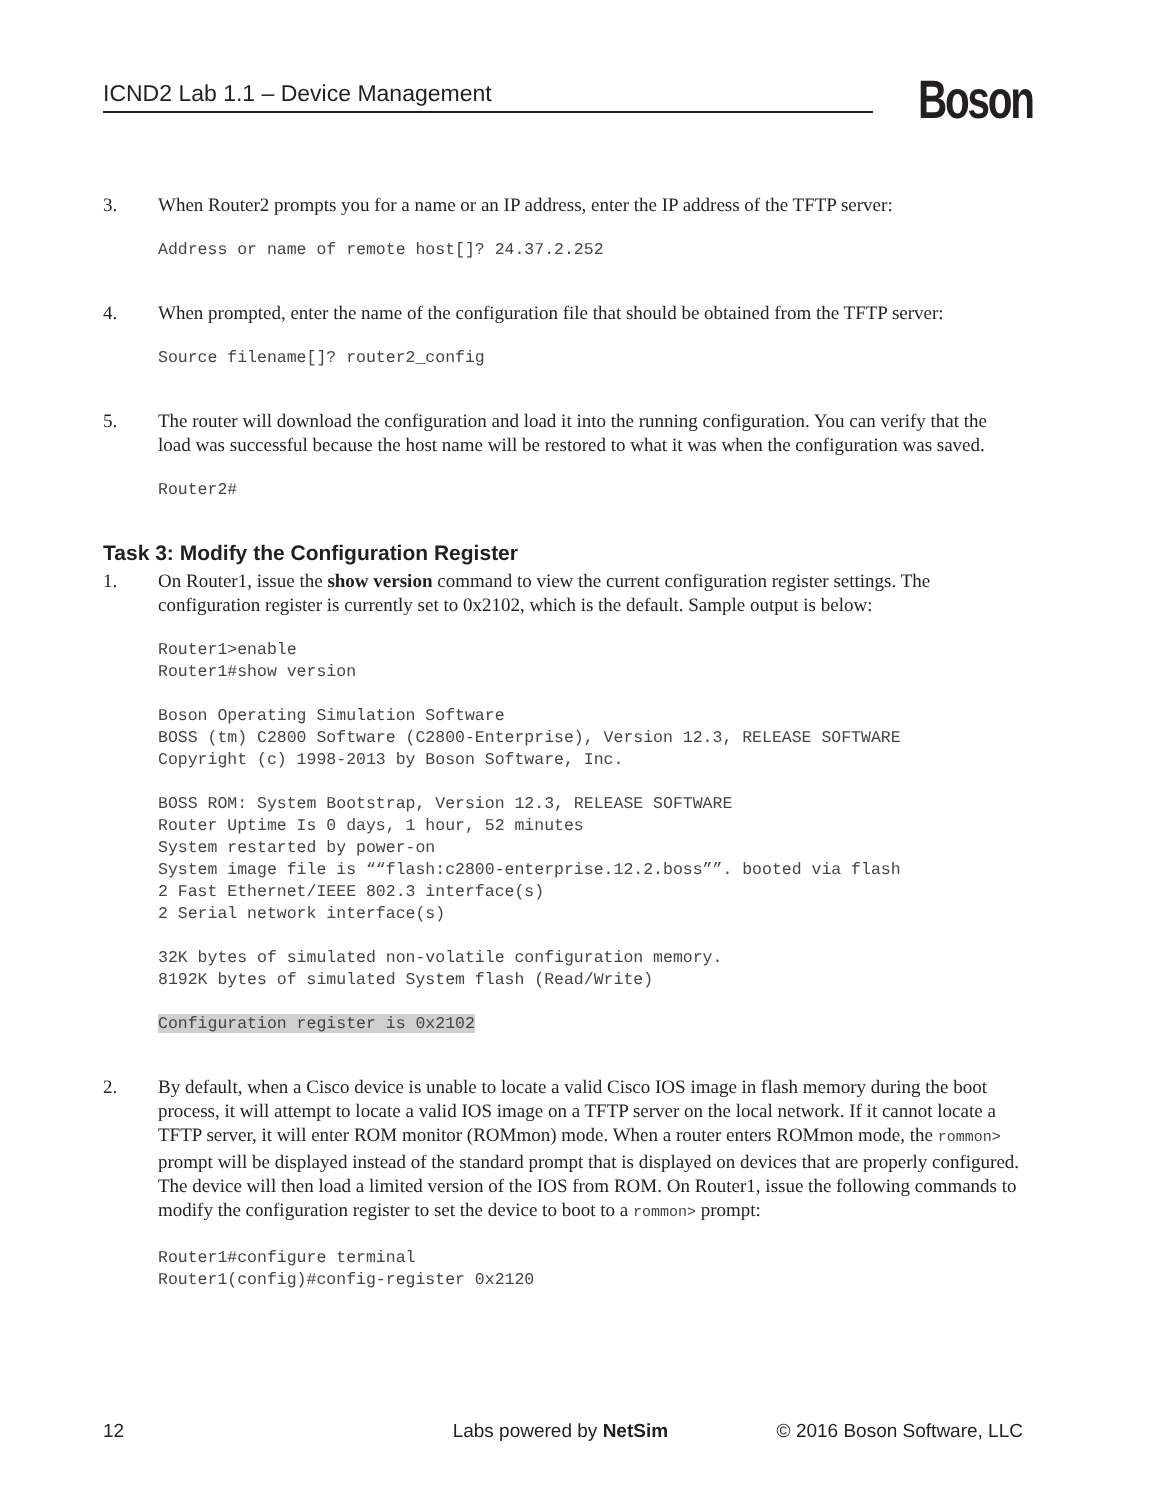ICND2 Lab 1.1 – Device Management Boson
3. When Router2 prompts you for a name or an IP address, enter the IP address of the TFTP server:
Address or name of remote host[]? 24.37.2.252
4. When prompted, enter the name of the configuration file that should be obtained from the TFTP server:
Source filename[]? router2_config
5. The router will download the configuration and load it into the running configuration. You can verify that the load was successful because the host name will be restored to what it was when the configuration was saved.
Router2#
Task 3: Modify the Configuration Register
1. On Router1, issue the show version command to view the current configuration register settings. The configuration register is currently set to 0x2102, which is the default. Sample output is below:
Router1>enable
Router1#show version

Boson Operating Simulation Software
BOSS (tm) C2800 Software (C2800-Enterprise), Version 12.3, RELEASE SOFTWARE
Copyright (c) 1998-2013 by Boson Software, Inc.

BOSS ROM: System Bootstrap, Version 12.3, RELEASE SOFTWARE
Router Uptime Is 0 days, 1 hour, 52 minutes
System restarted by power-on
System image file is ““flash:c2800-enterprise.12.2.boss””. booted via flash
2 Fast Ethernet/IEEE 802.3 interface(s)
2 Serial network interface(s)

32K bytes of simulated non-volatile configuration memory.
8192K bytes of simulated System flash (Read/Write)

Configuration register is 0x2102
2. By default, when a Cisco device is unable to locate a valid Cisco IOS image in flash memory during the boot process, it will attempt to locate a valid IOS image on a TFTP server on the local network. If it cannot locate a TFTP server, it will enter ROM monitor (ROMmon) mode. When a router enters ROMmon mode, the rommon> prompt will be displayed instead of the standard prompt that is displayed on devices that are properly configured. The device will then load a limited version of the IOS from ROM. On Router1, issue the following commands to modify the configuration register to set the device to boot to a rommon> prompt:
Router1#configure terminal
Router1(config)#config-register 0x2120
12 Labs powered by NetSim © 2016 Boson Software, LLC